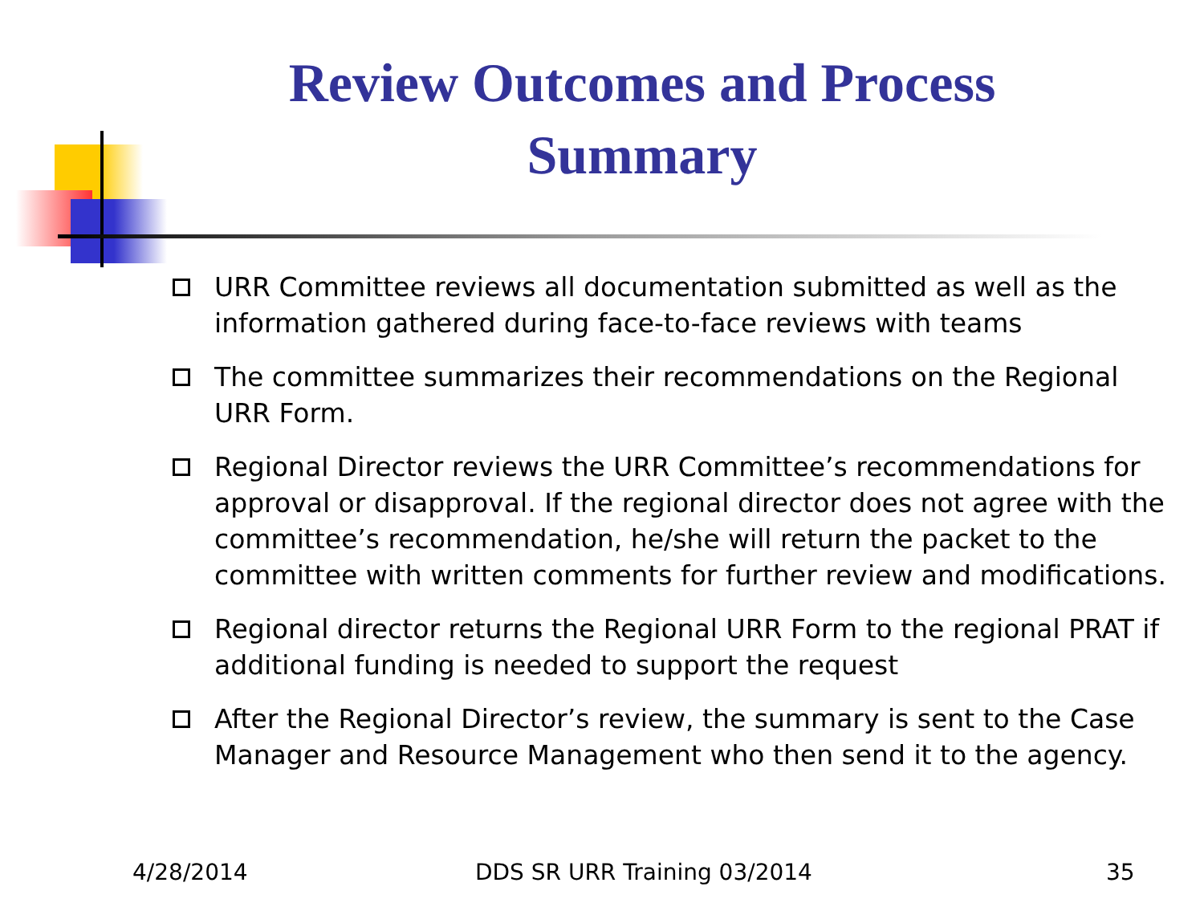Review Outcomes and Process Summary
URR Committee reviews all documentation submitted as well as the information gathered during face-to-face reviews with teams
The committee summarizes their recommendations on the Regional URR Form.
Regional Director reviews the URR Committee’s recommendations for approval or disapproval. If the regional director does not agree with the committee’s recommendation, he/she will return the packet to the committee with written comments for further review and modifications.
Regional director returns the Regional URR Form to the regional PRAT if additional funding is needed to support the request
After the Regional Director’s review, the summary is sent to the Case Manager and Resource Management who then send it to the agency.
4/28/2014 DDS SR URR Training 03/2014 35